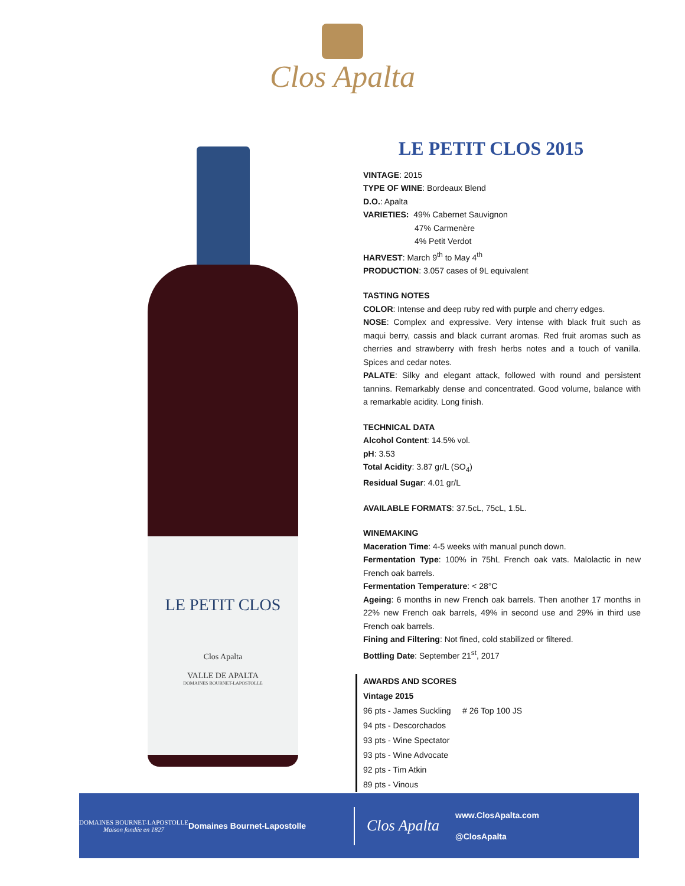Clos Apalta
LE PETIT CLOS
Clos Apalta
VALLE DE APALTA
DOMAINES BOURNET-LAPOSTOLLE
LE PETIT CLOS 2015
VINTAGE: 2015
TYPE OF WINE: Bordeaux Blend
D.O.: Apalta
VARIETIES: 49% Cabernet Sauvignon
47% Carmenère
4% Petit Verdot
HARVEST: March 9<sup>th</sup> to May 4<sup>th</sup>
PRODUCTION: 3.057 cases of 9L equivalent
TASTING NOTES
COLOR: Intense and deep ruby red with purple and cherry edges.
NOSE: Complex and expressive. Very intense with black fruit such as maqui berry, cassis and black currant aromas. Red fruit aromas such as cherries and strawberry with fresh herbs notes and a touch of vanilla. Spices and cedar notes.
PALATE: Silky and elegant attack, followed with round and persistent tannins. Remarkably dense and concentrated. Good volume, balance with a remarkable acidity. Long finish.
TECHNICAL DATA
Alcohol Content: 14.5% vol.
pH: 3.53
Total Acidity: 3.87 gr/L (SO<sub>4</sub>)
Residual Sugar: 4.01 gr/L
AVAILABLE FORMATS: 37.5cL, 75cL, 1.5L.
WINEMAKING
Maceration Time: 4-5 weeks with manual punch down.
Fermentation Type: 100% in 75hL French oak vats. Malolactic in new French oak barrels.
Fermentation Temperature: < 28°C
Ageing: 6 months in new French oak barrels. Then another 17 months in 22% new French oak barrels, 49% in second use and 29% in third use French oak barrels.
Fining and Filtering: Not fined, cold stabilized or filtered.
Bottling Date: September 21<sup>st</sup>, 2017
AWARDS AND SCORES
Vintage 2015
96 pts - James Suckling # 26 Top 100 JS
94 pts - Descorchados
93 pts - Wine Spectator
93 pts - Wine Advocate
92 pts - Tim Atkin
89 pts - Vinous
DOMAINES BOURNET-LAPOSTOLLE
Maison fondée en 1827
Domaines Bournet-Lapostolle
Clos Apalta
www.ClosApalta.com
@ClosApalta